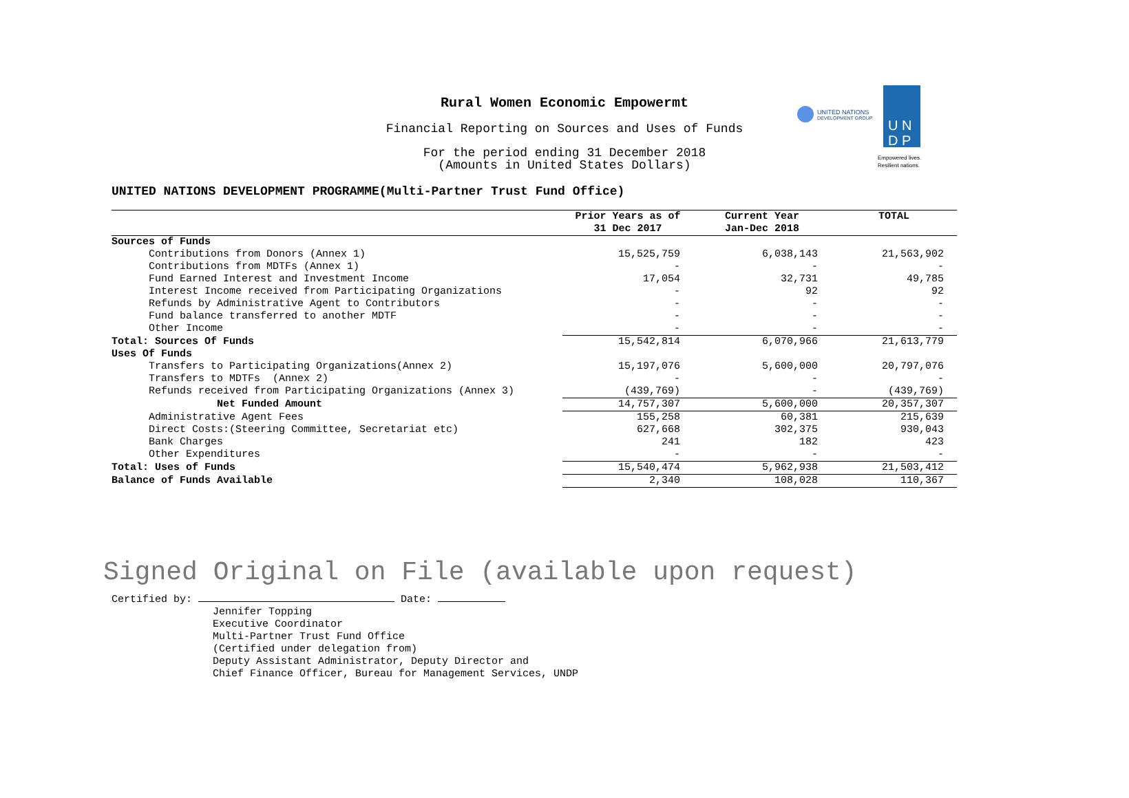Rural Women Economic Empowermt
Financial Reporting on Sources and Uses of Funds
For the period ending 31 December 2018
(Amounts in United States Dollars)
UNITED NATIONS
DEVELOPMENT GROUP
U N
D P
Empowered lives.
Resilient nations.
UNITED NATIONS DEVELOPMENT PROGRAMME(Multi-Partner Trust Fund Office)
| | Prior Years as of 31 Dec 2017 | Current Year Jan-Dec 2018 | TOTAL |
| --- | --- | --- | --- |
| Sources of Funds | | | |
| Contributions from Donors (Annex 1) | 15,525,759 | 6,038,143 | 21,563,902 |
| Contributions from MDTFs (Annex 1) | - | - | - |
| Fund Earned Interest and Investment Income | 17,054 | 32,731 | 49,785 |
| Interest Income received from Participating Organizations | - | 92 | 92 |
| Refunds by Administrative Agent to Contributors | - | - | - |
| Fund balance transferred to another MDTF | - | - | - |
| Other Income | - | - | - |
| Total: Sources Of Funds | 15,542,814 | 6,070,966 | 21,613,779 |
| Uses Of Funds | | | |
| Transfers to Participating Organizations(Annex 2) | 15,197,076 | 5,600,000 | 20,797,076 |
| Transfers to MDTFs (Annex 2) | - | - | - |
| Refunds received from Participating Organizations (Annex 3) | (439,769) | - | (439,769) |
| Net Funded Amount | 14,757,307 | 5,600,000 | 20,357,307 |
| Administrative Agent Fees | 155,258 | 60,381 | 215,639 |
| Direct Costs:(Steering Committee, Secretariat etc) | 627,668 | 302,375 | 930,043 |
| Bank Charges | 241 | 182 | 423 |
| Other Expenditures | - | - | - |
| Total: Uses of Funds | 15,540,474 | 5,962,938 | 21,503,412 |
| Balance of Funds Available | 2,340 | 108,028 | 110,367 |
Signed Original on File (available upon request)
Certified by: Date:
Jennifer Topping
Executive Coordinator
Multi-Partner Trust Fund Office
(Certified under delegation from)
Deputy Assistant Administrator, Deputy Director and
Chief Finance Officer, Bureau for Management Services, UNDP